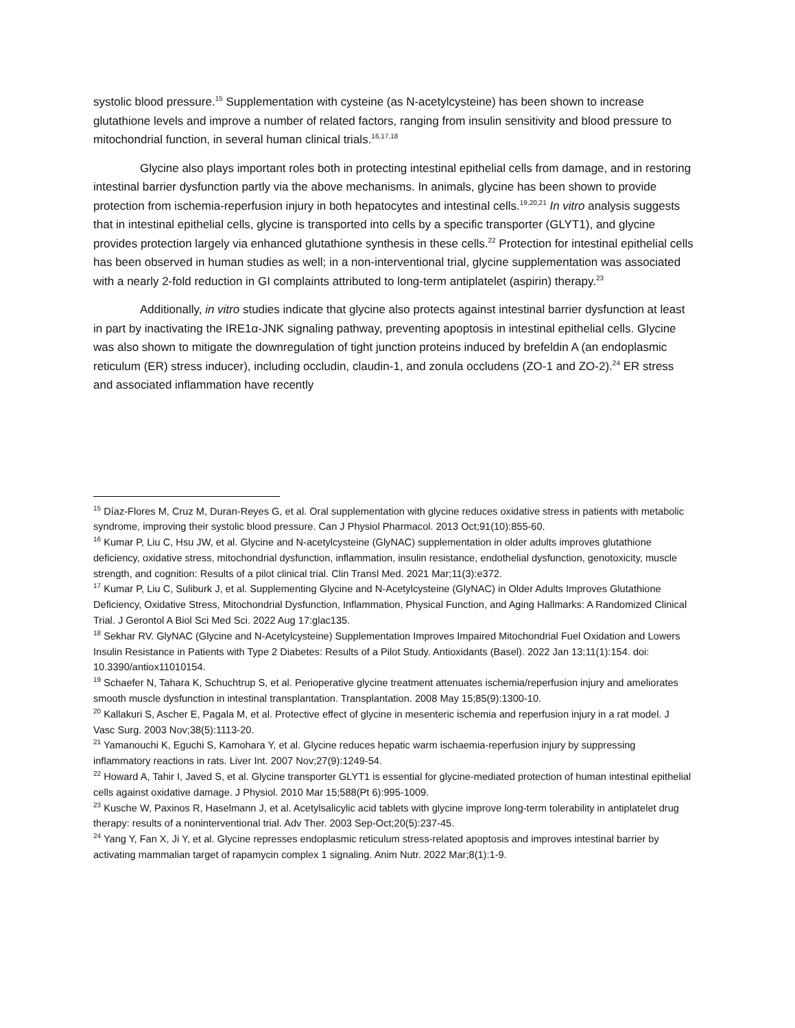systolic blood pressure.<sup>15</sup> Supplementation with cysteine (as N-acetylcysteine) has been shown to increase glutathione levels and improve a number of related factors, ranging from insulin sensitivity and blood pressure to mitochondrial function, in several human clinical trials.<sup>16,17,18</sup>
Glycine also plays important roles both in protecting intestinal epithelial cells from damage, and in restoring intestinal barrier dysfunction partly via the above mechanisms. In animals, glycine has been shown to provide protection from ischemia-reperfusion injury in both hepatocytes and intestinal cells.<sup>19,20,21</sup> In vitro analysis suggests that in intestinal epithelial cells, glycine is transported into cells by a specific transporter (GLYT1), and glycine provides protection largely via enhanced glutathione synthesis in these cells.<sup>22</sup> Protection for intestinal epithelial cells has been observed in human studies as well; in a non-interventional trial, glycine supplementation was associated with a nearly 2-fold reduction in GI complaints attributed to long-term antiplatelet (aspirin) therapy.<sup>23</sup>
Additionally, in vitro studies indicate that glycine also protects against intestinal barrier dysfunction at least in part by inactivating the IRE1α-JNK signaling pathway, preventing apoptosis in intestinal epithelial cells. Glycine was also shown to mitigate the downregulation of tight junction proteins induced by brefeldin A (an endoplasmic reticulum (ER) stress inducer), including occludin, claudin-1, and zonula occludens (ZO-1 and ZO-2).<sup>24</sup> ER stress and associated inflammation have recently
<sup>15</sup> Díaz-Flores M, Cruz M, Duran-Reyes G, et al. Oral supplementation with glycine reduces oxidative stress in patients with metabolic syndrome, improving their systolic blood pressure. Can J Physiol Pharmacol. 2013 Oct;91(10):855-60.
<sup>16</sup> Kumar P, Liu C, Hsu JW, et al. Glycine and N-acetylcysteine (GlyNAC) supplementation in older adults improves glutathione deficiency, oxidative stress, mitochondrial dysfunction, inflammation, insulin resistance, endothelial dysfunction, genotoxicity, muscle strength, and cognition: Results of a pilot clinical trial. Clin Transl Med. 2021 Mar;11(3):e372.
<sup>17</sup> Kumar P, Liu C, Suliburk J, et al. Supplementing Glycine and N-Acetylcysteine (GlyNAC) in Older Adults Improves Glutathione Deficiency, Oxidative Stress, Mitochondrial Dysfunction, Inflammation, Physical Function, and Aging Hallmarks: A Randomized Clinical Trial. J Gerontol A Biol Sci Med Sci. 2022 Aug 17:glac135.
<sup>18</sup> Sekhar RV. GlyNAC (Glycine and N-Acetylcysteine) Supplementation Improves Impaired Mitochondrial Fuel Oxidation and Lowers Insulin Resistance in Patients with Type 2 Diabetes: Results of a Pilot Study. Antioxidants (Basel). 2022 Jan 13;11(1):154. doi: 10.3390/antiox11010154.
<sup>19</sup> Schaefer N, Tahara K, Schuchtrup S, et al. Perioperative glycine treatment attenuates ischemia/reperfusion injury and ameliorates smooth muscle dysfunction in intestinal transplantation. Transplantation. 2008 May 15;85(9):1300-10.
<sup>20</sup> Kallakuri S, Ascher E, Pagala M, et al. Protective effect of glycine in mesenteric ischemia and reperfusion injury in a rat model. J Vasc Surg. 2003 Nov;38(5):1113-20.
<sup>21</sup> Yamanouchi K, Eguchi S, Kamohara Y, et al. Glycine reduces hepatic warm ischaemia-reperfusion injury by suppressing inflammatory reactions in rats. Liver Int. 2007 Nov;27(9):1249-54.
<sup>22</sup> Howard A, Tahir I, Javed S, et al. Glycine transporter GLYT1 is essential for glycine-mediated protection of human intestinal epithelial cells against oxidative damage. J Physiol. 2010 Mar 15;588(Pt 6):995-1009.
<sup>23</sup> Kusche W, Paxinos R, Haselmann J, et al. Acetylsalicylic acid tablets with glycine improve long-term tolerability in antiplatelet drug therapy: results of a noninterventional trial. Adv Ther. 2003 Sep-Oct;20(5):237-45.
<sup>24</sup> Yang Y, Fan X, Ji Y, et al. Glycine represses endoplasmic reticulum stress-related apoptosis and improves intestinal barrier by activating mammalian target of rapamycin complex 1 signaling. Anim Nutr. 2022 Mar;8(1):1-9.